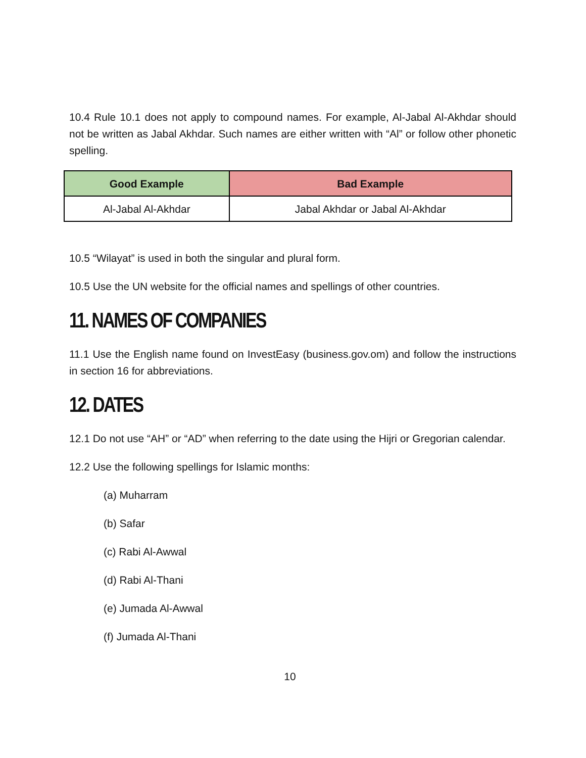10.4 Rule 10.1 does not apply to compound names. For example, Al-Jabal Al-Akhdar should not be written as Jabal Akhdar. Such names are either written with “Al” or follow other phonetic spelling.
| Good Example | Bad Example |
| --- | --- |
| Al-Jabal Al-Akhdar | Jabal Akhdar or Jabal Al-Akhdar |
10.5 “Wilayat” is used in both the singular and plural form.
10.5 Use the UN website for the official names and spellings of other countries.
11. NAMES OF COMPANIES
11.1 Use the English name found on InvestEasy (business.gov.om) and follow the instructions in section 16 for abbreviations.
12. DATES
12.1 Do not use “AH” or “AD” when referring to the date using the Hijri or Gregorian calendar.
12.2 Use the following spellings for Islamic months:
(a) Muharram
(b) Safar
(c) Rabi Al-Awwal
(d) Rabi Al-Thani
(e) Jumada Al-Awwal
(f) Jumada Al-Thani
10